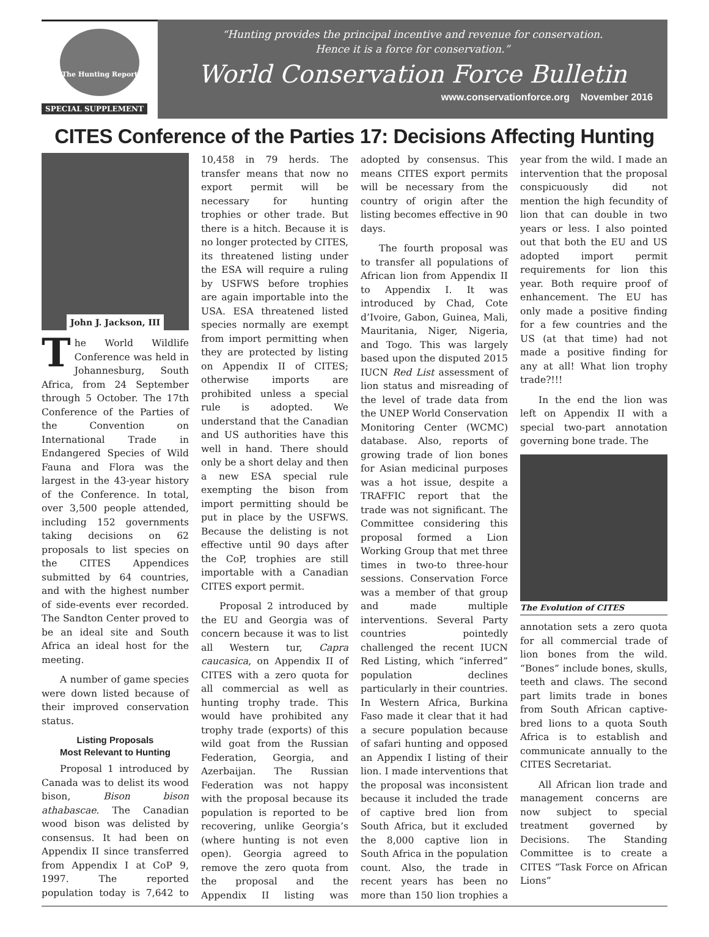The Hunting Report
SPECIAL SUPPLEMENT
“Hunting provides the principal incentive and revenue for conservation.
Hence it is a force for conservation.”
World Conservation Force Bulletin
www.conservationforce.org November 2016
CITES Conference of the Parties 17: Decisions Affecting Hunting
John J. Jackson, III
The World Wildlife Conference was held in Johannesburg, South Africa, from 24 September through 5 October. The 17th Conference of the Parties of the Convention on International Trade in Endangered Species of Wild Fauna and Flora was the largest in the 43-year history of the Conference. In total, over 3,500 people attended, including 152 governments taking decisions on 62 proposals to list species on the CITES Appendices submitted by 64 countries, and with the highest number of side-events ever recorded. The Sandton Center proved to be an ideal site and South Africa an ideal host for the meeting.
A number of game species were down listed because of their improved conservation status.
Listing Proposals
Most Relevant to Hunting
Proposal 1 introduced by Canada was to delist its wood bison, Bison bison athabascae. The Canadian wood bison was delisted by consensus. It had been on Appendix II since transferred from Appendix I at CoP 9, 1997. The reported population today is 7,642 to 10,458 in 79 herds. The transfer means that now no export permit will be necessary for hunting trophies or other trade. But there is a hitch. Because it is no longer protected by CITES, its threatened listing under the ESA will require a ruling by USFWS before trophies are again importable into the USA. ESA threatened listed species normally are exempt from import permitting when they are protected by listing on Appendix II of CITES; otherwise imports are prohibited unless a special rule is adopted. We understand that the Canadian and US authorities have this well in hand. There should only be a short delay and then a new ESA special rule exempting the bison from import permitting should be put in place by the USFWS. Because the delisting is not effective until 90 days after the CoP, trophies are still importable with a Canadian CITES export permit.
Proposal 2 introduced by the EU and Georgia was of concern because it was to list all Western tur, Capra caucasica, on Appendix II of CITES with a zero quota for all commercial as well as hunting trophy trade. This would have prohibited any trophy trade (exports) of this wild goat from the Russian Federation, Georgia, and Azerbaijan. The Russian Federation was not happy with the proposal because its population is reported to be recovering, unlike Georgia’s (where hunting is not even open). Georgia agreed to remove the zero quota from the proposal and the Appendix II listing was adopted by consensus. This means CITES export permits will be necessary from the country of origin after the listing becomes effective in 90 days.
The fourth proposal was to transfer all populations of African lion from Appendix II to Appendix I. It was introduced by Chad, Cote d’Ivoire, Gabon, Guinea, Mali, Mauritania, Niger, Nigeria, and Togo. This was largely based upon the disputed 2015 IUCN Red List assessment of lion status and misreading of the level of trade data from the UNEP World Conservation Monitoring Center (WCMC) database. Also, reports of growing trade of lion bones for Asian medicinal purposes was a hot issue, despite a TRAFFIC report that the trade was not significant. The Committee considering this proposal formed a Lion Working Group that met three times in two-to three-hour sessions. Conservation Force was a member of that group and made multiple interventions. Several Party countries pointedly challenged the recent IUCN Red Listing, which “inferred” population declines particularly in their countries. In Western Africa, Burkina Faso made it clear that it had a secure population because of safari hunting and opposed an Appendix I listing of their lion. I made interventions that the proposal was inconsistent because it included the trade of captive bred lion from South Africa, but it excluded the 8,000 captive lion in South Africa in the population count. Also, the trade in recent years has been no more than 150 lion trophies a year from the wild. I made an intervention that the proposal conspicuously did not mention the high fecundity of lion that can double in two years or less. I also pointed out that both the EU and US adopted import permit requirements for lion this year. Both require proof of enhancement. The EU has only made a positive finding for a few countries and the US (at that time) had not made a positive finding for any at all! What lion trophy trade?!!!
In the end the lion was left on Appendix II with a special two-part annotation governing bone trade. The
The Evolution of CITES
annotation sets a zero quota for all commercial trade of lion bones from the wild. “Bones” include bones, skulls, teeth and claws. The second part limits trade in bones from South African captive-bred lions to a quota South Africa is to establish and communicate annually to the CITES Secretariat.
All African lion trade and management concerns are now subject to special treatment governed by Decisions. The Standing Committee is to create a CITES “Task Force on African Lions”